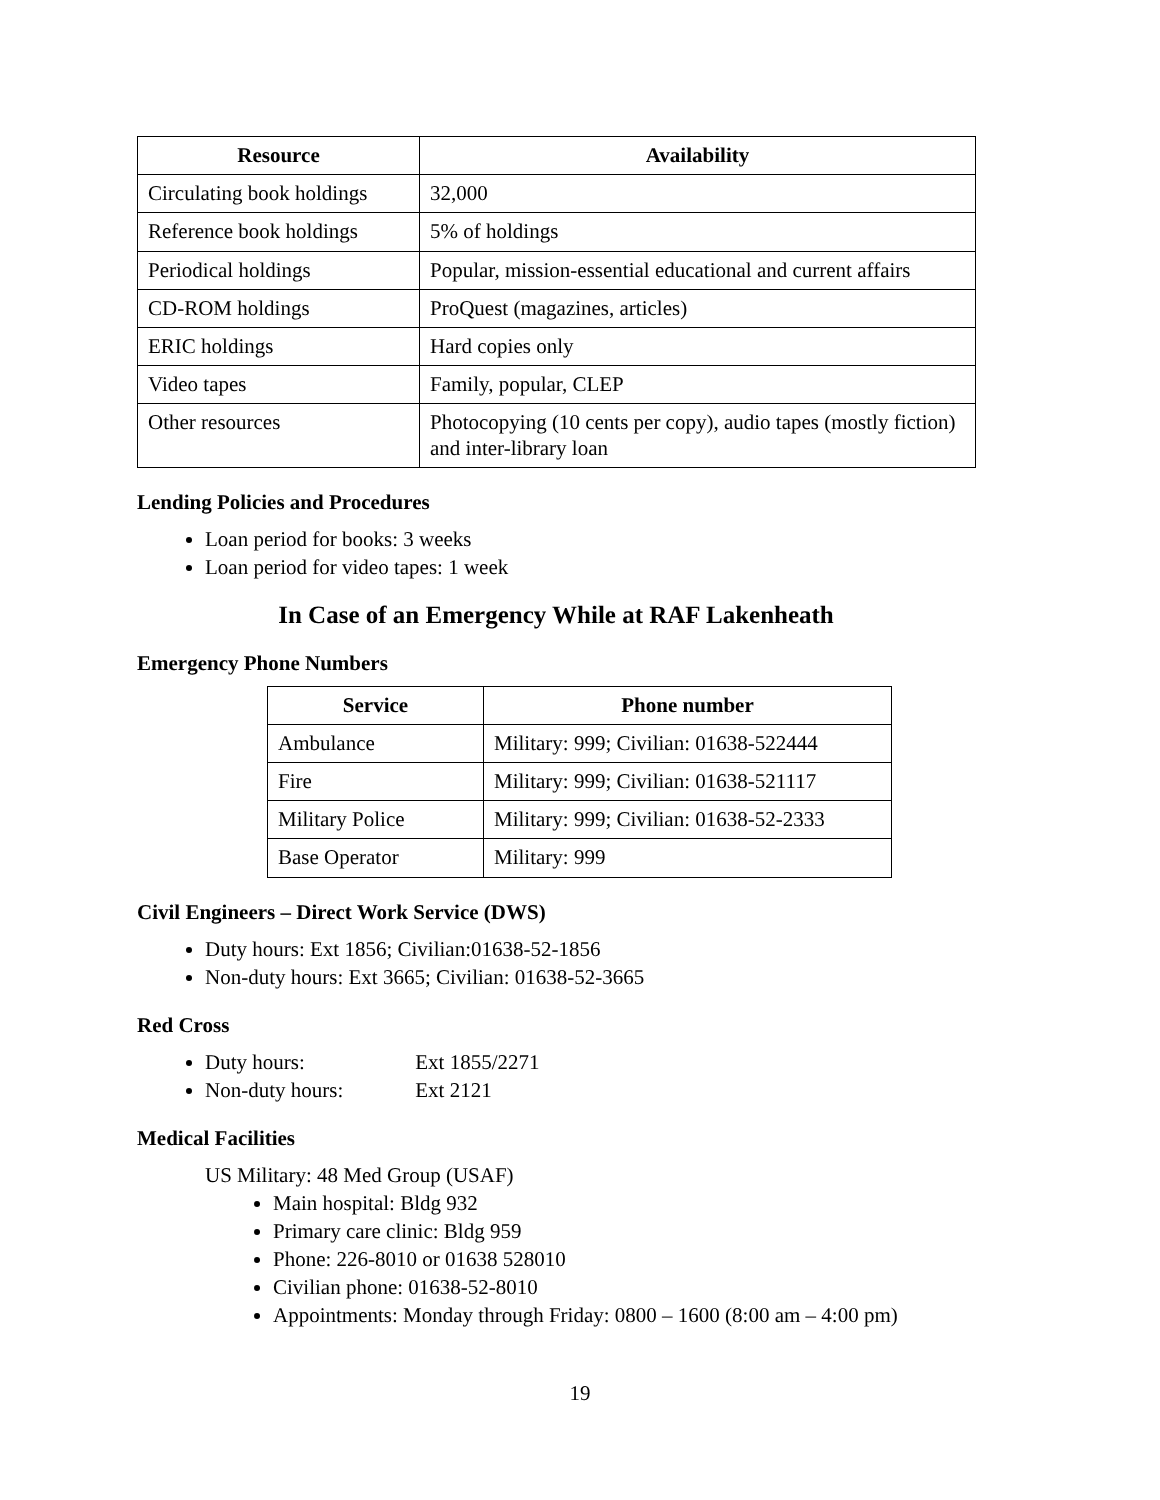| Resource | Availability |
| --- | --- |
| Circulating book holdings | 32,000 |
| Reference book holdings | 5% of holdings |
| Periodical holdings | Popular, mission-essential educational and current affairs |
| CD-ROM holdings | ProQuest (magazines, articles) |
| ERIC holdings | Hard copies only |
| Video tapes | Family, popular, CLEP |
| Other resources | Photocopying (10 cents per copy), audio tapes (mostly fiction) and inter-library loan |
Lending Policies and Procedures
Loan period for books: 3 weeks
Loan period for video tapes: 1 week
In Case of an Emergency While at RAF Lakenheath
Emergency Phone Numbers
| Service | Phone number |
| --- | --- |
| Ambulance | Military: 999; Civilian: 01638-522444 |
| Fire | Military: 999; Civilian: 01638-521117 |
| Military Police | Military: 999; Civilian: 01638-52-2333 |
| Base Operator | Military: 999 |
Civil Engineers – Direct Work Service (DWS)
Duty hours: Ext 1856; Civilian:01638-52-1856
Non-duty hours: Ext 3665; Civilian: 01638-52-3665
Red Cross
Duty hours: Ext 1855/2271
Non-duty hours: Ext 2121
Medical Facilities
US Military: 48 Med Group (USAF)
Main hospital: Bldg 932
Primary care clinic: Bldg 959
Phone: 226-8010 or 01638 528010
Civilian phone: 01638-52-8010
Appointments: Monday through Friday: 0800 – 1600 (8:00 am – 4:00 pm)
19